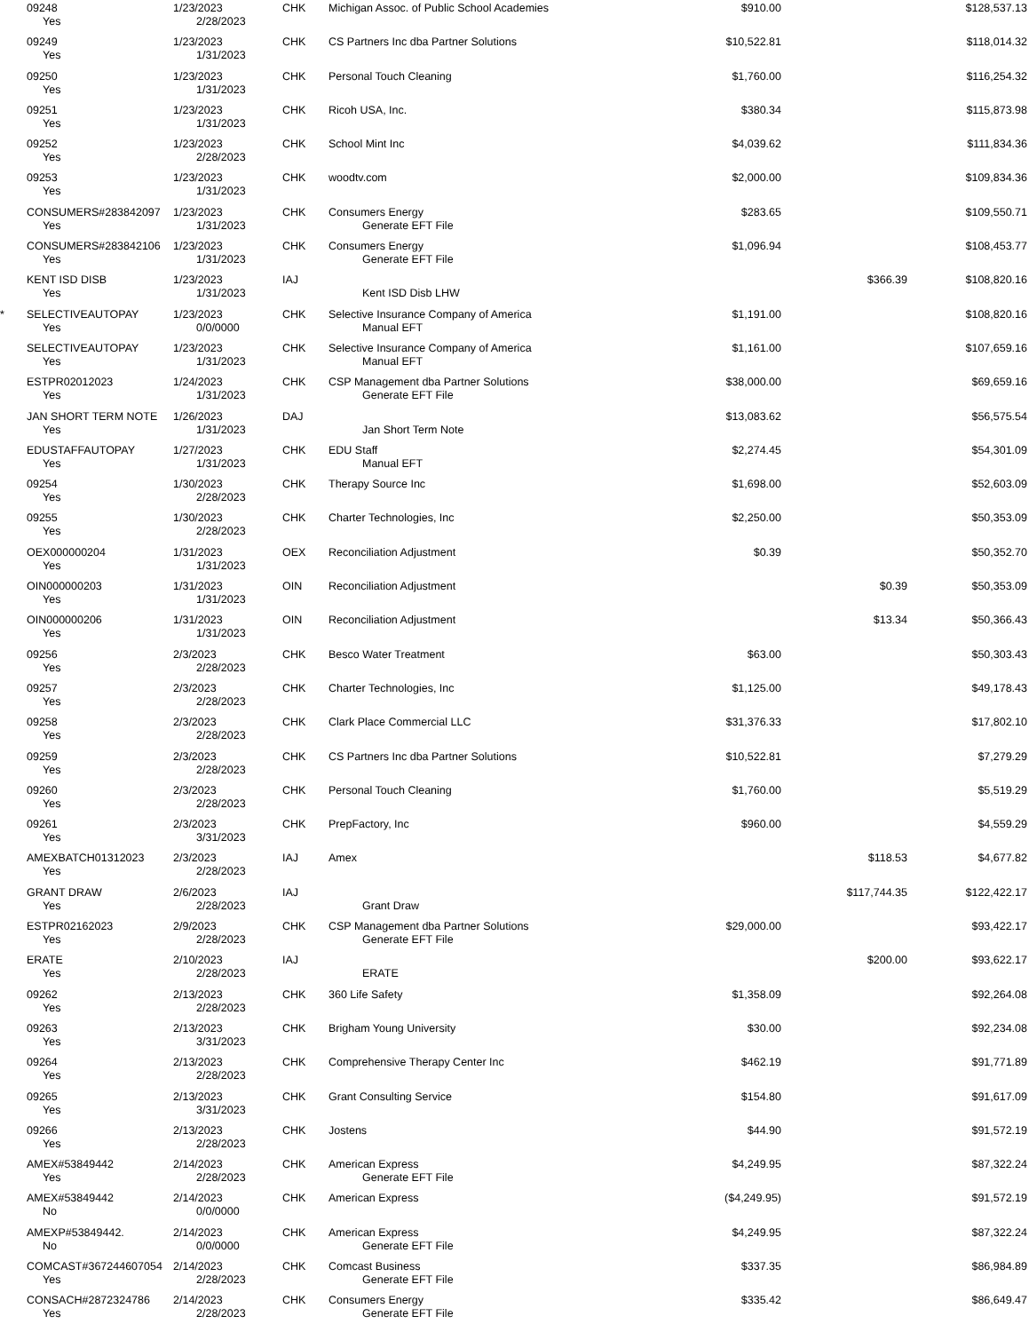| | 09248 | 1/23/2023 | CHK | Michigan Assoc. of Public School Academies | $910.00 | | $128,537.13 |
| | Yes | 2/28/2023 | | | | | |
| | 09249 | 1/23/2023 | CHK | CS Partners Inc dba Partner Solutions | $10,522.81 | | $118,014.32 |
| | Yes | 1/31/2023 | | | | | |
| | 09250 | 1/23/2023 | CHK | Personal Touch Cleaning | $1,760.00 | | $116,254.32 |
| | Yes | 1/31/2023 | | | | | |
| | 09251 | 1/23/2023 | CHK | Ricoh USA, Inc. | $380.34 | | $115,873.98 |
| | Yes | 1/31/2023 | | | | | |
| | 09252 | 1/23/2023 | CHK | School Mint Inc | $4,039.62 | | $111,834.36 |
| | Yes | 2/28/2023 | | | | | |
| | 09253 | 1/23/2023 | CHK | woodtv.com | $2,000.00 | | $109,834.36 |
| | Yes | 1/31/2023 | | | | | |
| | CONSUMERS#283842097 | 1/23/2023 | CHK | Consumers Energy | $283.65 | | $109,550.71 |
| | Yes | 1/31/2023 | | Generate EFT File | | | |
| | CONSUMERS#283842106 | 1/23/2023 | CHK | Consumers Energy | $1,096.94 | | $108,453.77 |
| | Yes | 1/31/2023 | | Generate EFT File | | | |
| | KENT ISD DISB | 1/23/2023 | IAJ | | | $366.39 | $108,820.16 |
| | Yes | 1/31/2023 | | Kent ISD Disb LHW | | | |
| * | SELECTIVEAUTOPAY | 1/23/2023 | CHK | Selective Insurance Company of America | $1,191.00 | | $108,820.16 |
| | Yes | 0/0/0000 | | Manual EFT | | | |
| | SELECTIVEAUTOPAY | 1/23/2023 | CHK | Selective Insurance Company of America | $1,161.00 | | $107,659.16 |
| | Yes | 1/31/2023 | | Manual EFT | | | |
| | ESTPR02012023 | 1/24/2023 | CHK | CSP Management dba Partner Solutions | $38,000.00 | | $69,659.16 |
| | Yes | 1/31/2023 | | Generate EFT File | | | |
| | JAN SHORT TERM NOTE | 1/26/2023 | DAJ | | $13,083.62 | | $56,575.54 |
| | Yes | 1/31/2023 | | Jan Short Term Note | | | |
| | EDUSTAFFAUTOPAY | 1/27/2023 | CHK | EDU Staff | $2,274.45 | | $54,301.09 |
| | Yes | 1/31/2023 | | Manual EFT | | | |
| | 09254 | 1/30/2023 | CHK | Therapy Source Inc | $1,698.00 | | $52,603.09 |
| | Yes | 2/28/2023 | | | | | |
| | 09255 | 1/30/2023 | CHK | Charter Technologies, Inc | $2,250.00 | | $50,353.09 |
| | Yes | 2/28/2023 | | | | | |
| | OEX000000204 | 1/31/2023 | OEX | Reconciliation Adjustment | $0.39 | | $50,352.70 |
| | Yes | 1/31/2023 | | | | | |
| | OIN000000203 | 1/31/2023 | OIN | Reconciliation Adjustment | | $0.39 | $50,353.09 |
| | Yes | 1/31/2023 | | | | | |
| | OIN000000206 | 1/31/2023 | OIN | Reconciliation Adjustment | | $13.34 | $50,366.43 |
| | Yes | 1/31/2023 | | | | | |
| | 09256 | 2/3/2023 | CHK | Besco Water Treatment | $63.00 | | $50,303.43 |
| | Yes | 2/28/2023 | | | | | |
| | 09257 | 2/3/2023 | CHK | Charter Technologies, Inc | $1,125.00 | | $49,178.43 |
| | Yes | 2/28/2023 | | | | | |
| | 09258 | 2/3/2023 | CHK | Clark Place Commercial LLC | $31,376.33 | | $17,802.10 |
| | Yes | 2/28/2023 | | | | | |
| | 09259 | 2/3/2023 | CHK | CS Partners Inc dba Partner Solutions | $10,522.81 | | $7,279.29 |
| | Yes | 2/28/2023 | | | | | |
| | 09260 | 2/3/2023 | CHK | Personal Touch Cleaning | $1,760.00 | | $5,519.29 |
| | Yes | 2/28/2023 | | | | | |
| | 09261 | 2/3/2023 | CHK | PrepFactory, Inc | $960.00 | | $4,559.29 |
| | Yes | 3/31/2023 | | | | | |
| | AMEXBATCH01312023 | 2/3/2023 | IAJ | Amex | | $118.53 | $4,677.82 |
| | Yes | 2/28/2023 | | | | | |
| | GRANT DRAW | 2/6/2023 | IAJ | | | $117,744.35 | $122,422.17 |
| | Yes | 2/28/2023 | | Grant Draw | | | |
| | ESTPR02162023 | 2/9/2023 | CHK | CSP Management dba Partner Solutions | $29,000.00 | | $93,422.17 |
| | Yes | 2/28/2023 | | Generate EFT File | | | |
| | ERATE | 2/10/2023 | IAJ | | | $200.00 | $93,622.17 |
| | Yes | 2/28/2023 | | ERATE | | | |
| | 09262 | 2/13/2023 | CHK | 360 Life Safety | $1,358.09 | | $92,264.08 |
| | Yes | 2/28/2023 | | | | | |
| | 09263 | 2/13/2023 | CHK | Brigham Young University | $30.00 | | $92,234.08 |
| | Yes | 3/31/2023 | | | | | |
| | 09264 | 2/13/2023 | CHK | Comprehensive Therapy Center Inc | $462.19 | | $91,771.89 |
| | Yes | 2/28/2023 | | | | | |
| | 09265 | 2/13/2023 | CHK | Grant Consulting Service | $154.80 | | $91,617.09 |
| | Yes | 3/31/2023 | | | | | |
| | 09266 | 2/13/2023 | CHK | Jostens | $44.90 | | $91,572.19 |
| | Yes | 2/28/2023 | | | | | |
| | AMEX#53849442 | 2/14/2023 | CHK | American Express | $4,249.95 | | $87,322.24 |
| | Yes | 2/28/2023 | | Generate EFT File | | | |
| | AMEX#53849442 | 2/14/2023 | CHK | American Express | ($4,249.95) | | $91,572.19 |
| | No | 0/0/0000 | | | | | |
| | AMEXP#53849442. | 2/14/2023 | CHK | American Express | $4,249.95 | | $87,322.24 |
| | No | 0/0/0000 | | Generate EFT File | | | |
| | COMCAST#367244607054 | 2/14/2023 | CHK | Comcast Business | $337.35 | | $86,984.89 |
| | Yes | 2/28/2023 | | Generate EFT File | | | |
| | CONSACH#2872324786 | 2/14/2023 | CHK | Consumers Energy | $335.42 | | $86,649.47 |
| | Yes | 2/28/2023 | | Generate EFT File | | | |